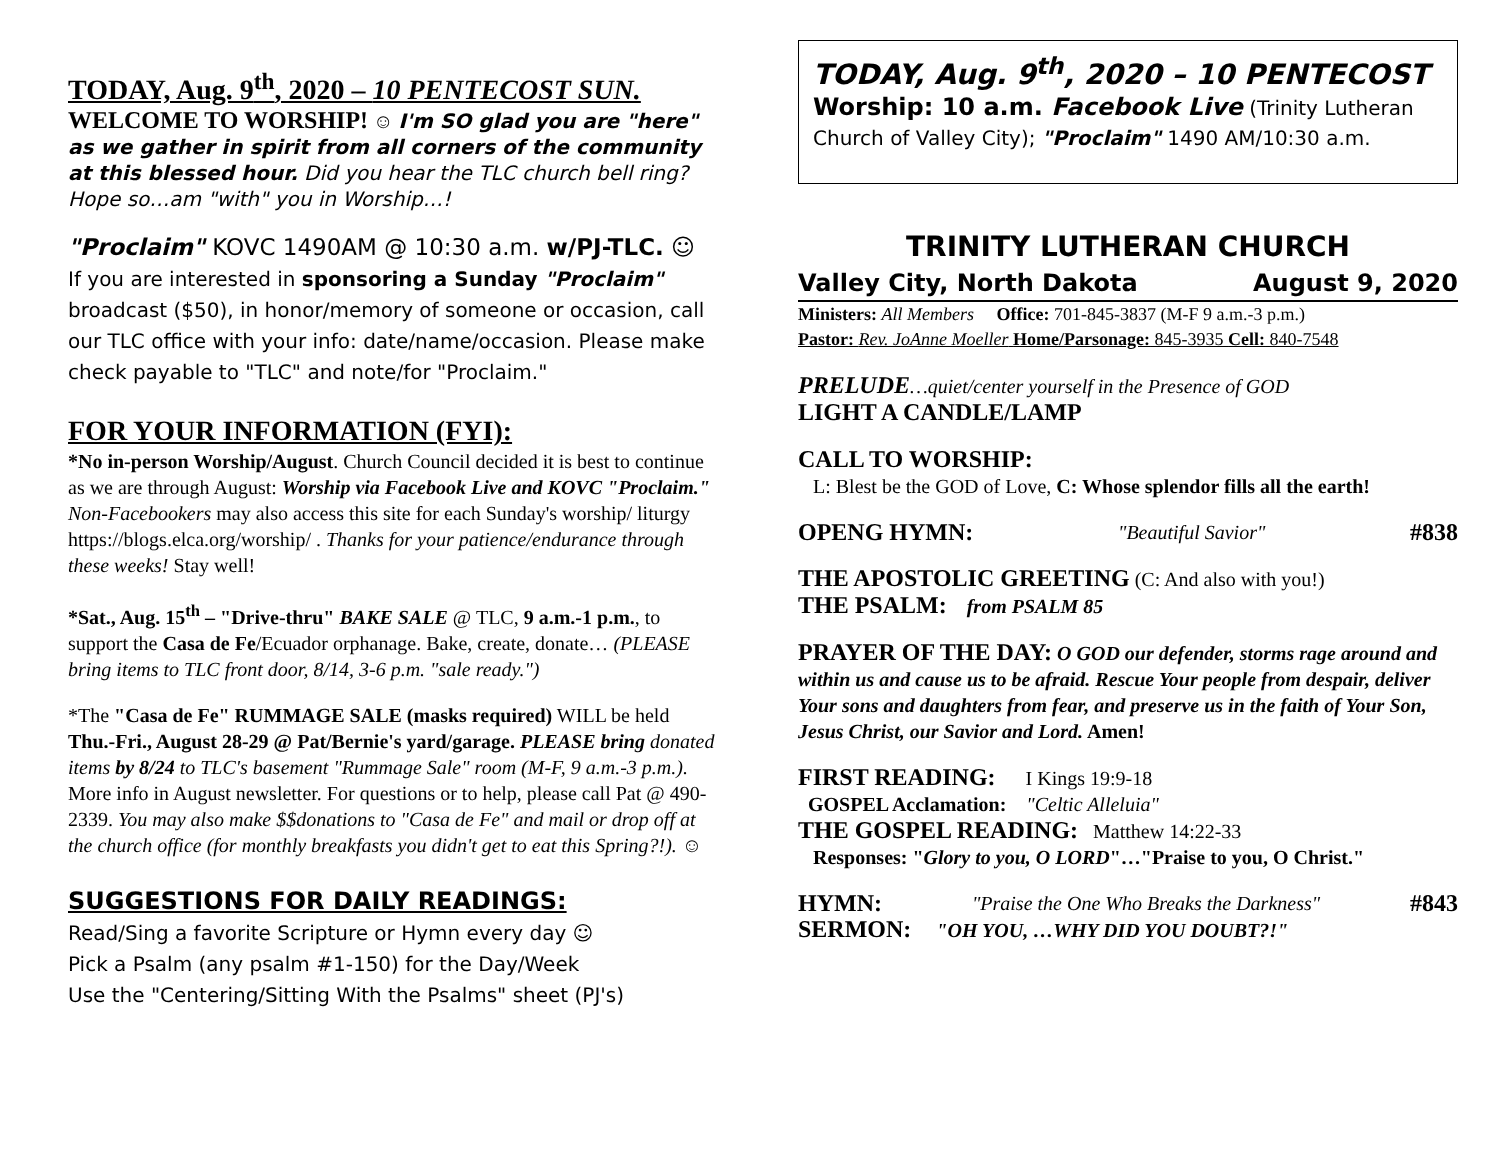TODAY, Aug. 9<sup>th</sup>, 2020 – 10 PENTECOST SUN.
WELCOME TO WORSHIP! ☺ I'm SO glad you are "here" as we gather in spirit from all corners of the community at this blessed hour. Did you hear the TLC church bell ring? Hope so…am "with" you in Worship…!
"Proclaim" KOVC 1490AM @ 10:30 a.m. w/PJ-TLC. ☺
If you are interested in sponsoring a Sunday "Proclaim" broadcast ($50), in honor/memory of someone or occasion, call our TLC office with your info: date/name/occasion. Please make check payable to "TLC" and note/for "Proclaim."
FOR YOUR INFORMATION (FYI):
*No in-person Worship/August. Church Council decided it is best to continue as we are through August: Worship via Facebook Live and KOVC "Proclaim." Non-Facebookers may also access this site for each Sunday's worship/ liturgy https://blogs.elca.org/worship/ . Thanks for your patience/endurance through these weeks! Stay well!
*Sat., Aug. 15<sup>th</sup> – "Drive-thru" BAKE SALE @ TLC, 9 a.m.-1 p.m., to support the Casa de Fe/Ecuador orphanage. Bake, create, donate… (PLEASE bring items to TLC front door, 8/14, 3-6 p.m. "sale ready.")
*The "Casa de Fe" RUMMAGE SALE (masks required) WILL be held Thu.-Fri., August 28-29 @ Pat/Bernie's yard/garage. PLEASE bring donated items by 8/24 to TLC's basement "Rummage Sale" room (M-F, 9 a.m.-3 p.m.). More info in August newsletter. For questions or to help, please call Pat @ 490-2339. You may also make $$donations to "Casa de Fe" and mail or drop off at the church office (for monthly breakfasts you didn't get to eat this Spring?!). ☺
SUGGESTIONS FOR DAILY READINGS:
Read/Sing a favorite Scripture or Hymn every day ☺
Pick a Psalm (any psalm #1-150) for the Day/Week
Use the "Centering/Sitting With the Psalms" sheet (PJ's)
TODAY, Aug. 9<sup>th</sup>, 2020 – 10 PENTECOST
Worship: 10 a.m. Facebook Live (Trinity Lutheran Church of Valley City); "Proclaim" 1490 AM/10:30 a.m.
TRINITY LUTHERAN CHURCH
Valley City, North Dakota August 9, 2020
Ministers: All Members Office: 701-845-3837 (M-F 9 a.m.-3 p.m.)
Pastor: Rev. JoAnne Moeller Home/Parsonage: 845-3935 Cell: 840-7548
PRELUDE…quiet/center yourself in the Presence of GOD
LIGHT A CANDLE/LAMP
CALL TO WORSHIP:
L: Blest be the GOD of Love, C: Whose splendor fills all the earth!
OPENG HYMN: "Beautiful Savior" #838
THE APOSTOLIC GREETING (C: And also with you!)
THE PSALM: from PSALM 85
PRAYER OF THE DAY: O GOD our defender, storms rage around and within us and cause us to be afraid. Rescue Your people from despair, deliver Your sons and daughters from fear, and preserve us in the faith of Your Son, Jesus Christ, our Savior and Lord. Amen!
FIRST READING: I Kings 19:9-18
GOSPEL Acclamation: "Celtic Alleluia"
THE GOSPEL READING: Matthew 14:22-33
Responses: "Glory to you, O LORD"…"Praise to you, O Christ."
HYMN: "Praise the One Who Breaks the Darkness" #843
SERMON: "OH YOU, …WHY DID YOU DOUBT?!"